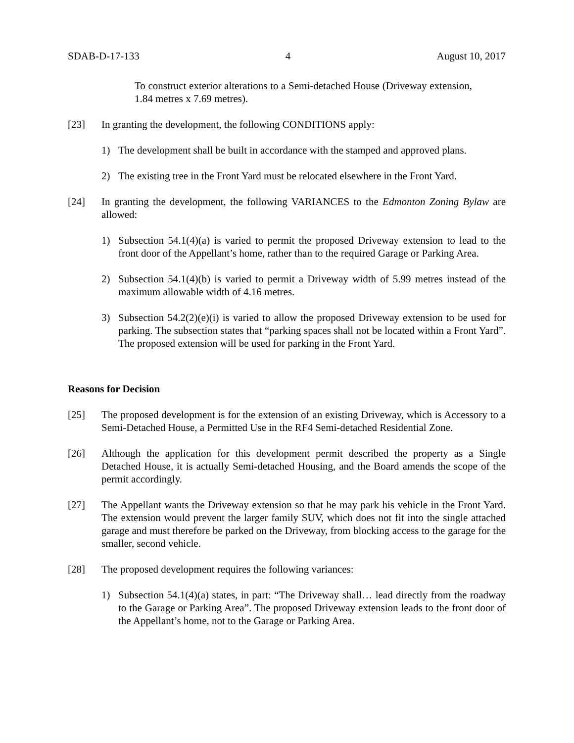SDAB-D-17-133 4 August 10, 2017
To construct exterior alterations to a Semi-detached House (Driveway extension, 1.84 metres x 7.69 metres).
[23] In granting the development, the following CONDITIONS apply:
1) The development shall be built in accordance with the stamped and approved plans.
2) The existing tree in the Front Yard must be relocated elsewhere in the Front Yard.
[24] In granting the development, the following VARIANCES to the Edmonton Zoning Bylaw are allowed:
1) Subsection 54.1(4)(a) is varied to permit the proposed Driveway extension to lead to the front door of the Appellant’s home, rather than to the required Garage or Parking Area.
2) Subsection 54.1(4)(b) is varied to permit a Driveway width of 5.99 metres instead of the maximum allowable width of 4.16 metres.
3) Subsection 54.2(2)(e)(i) is varied to allow the proposed Driveway extension to be used for parking. The subsection states that “parking spaces shall not be located within a Front Yard”. The proposed extension will be used for parking in the Front Yard.
Reasons for Decision
[25] The proposed development is for the extension of an existing Driveway, which is Accessory to a Semi-Detached House, a Permitted Use in the RF4 Semi-detached Residential Zone.
[26] Although the application for this development permit described the property as a Single Detached House, it is actually Semi-detached Housing, and the Board amends the scope of the permit accordingly.
[27] The Appellant wants the Driveway extension so that he may park his vehicle in the Front Yard. The extension would prevent the larger family SUV, which does not fit into the single attached garage and must therefore be parked on the Driveway, from blocking access to the garage for the smaller, second vehicle.
[28] The proposed development requires the following variances:
1) Subsection 54.1(4)(a) states, in part: “The Driveway shall… lead directly from the roadway to the Garage or Parking Area”. The proposed Driveway extension leads to the front door of the Appellant’s home, not to the Garage or Parking Area.